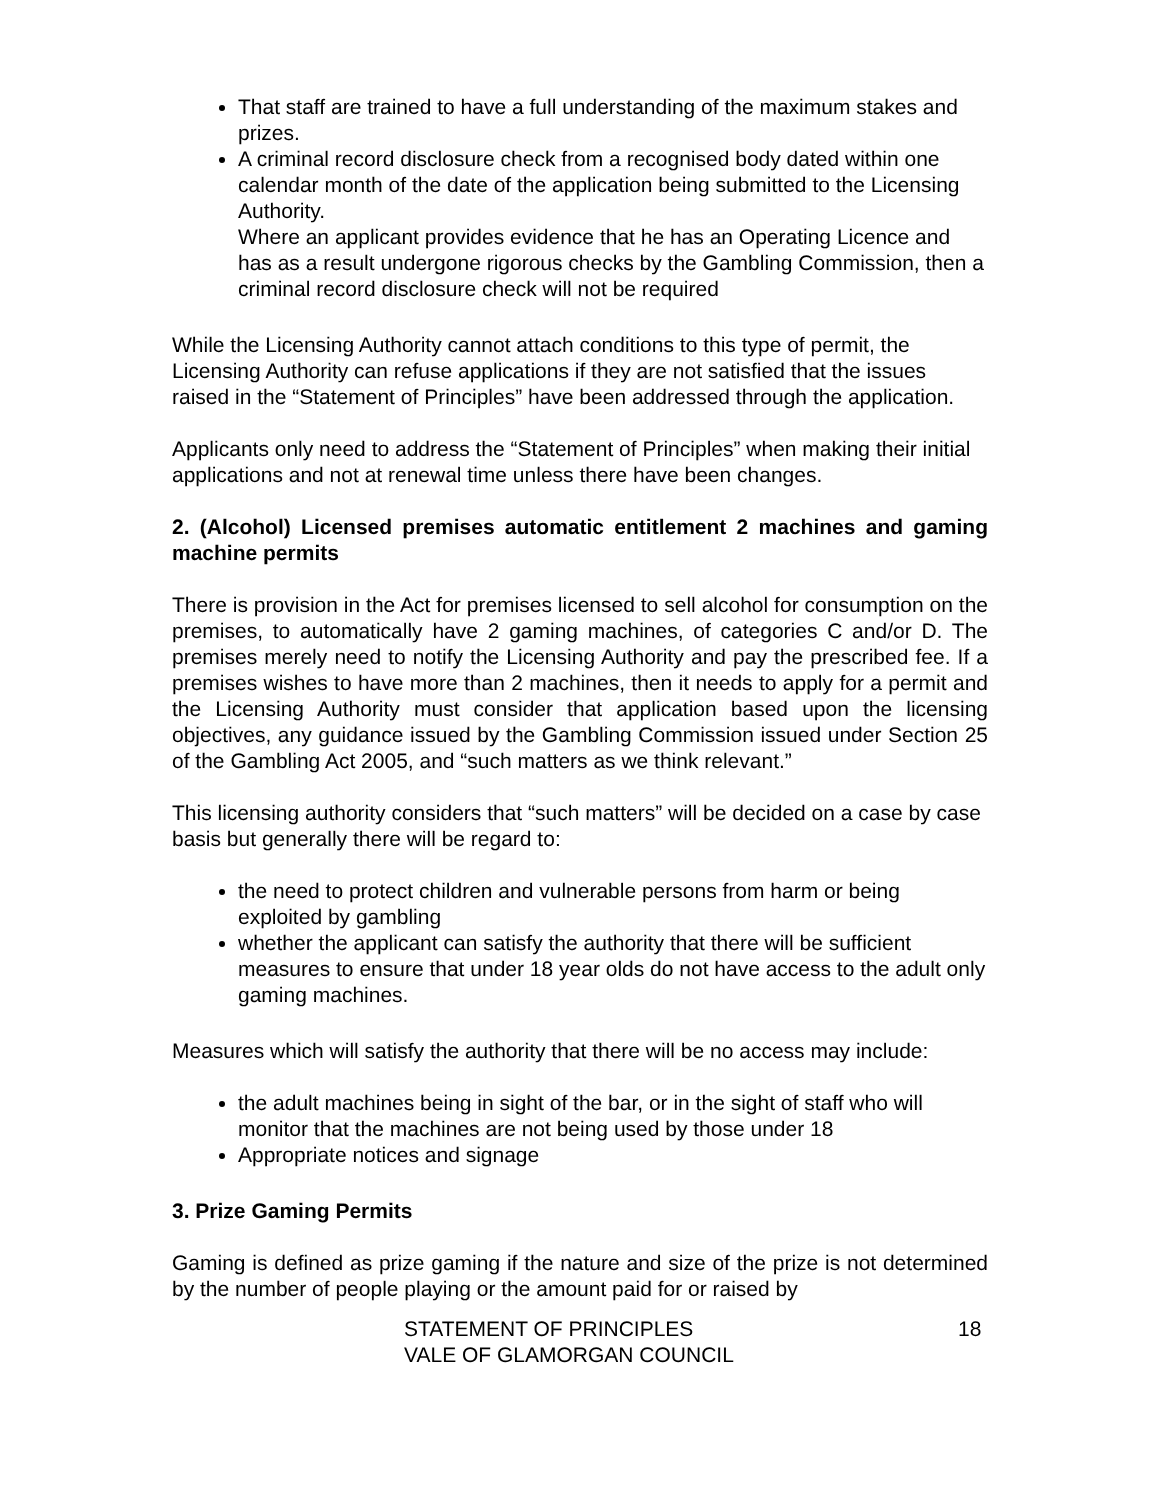That staff are trained to have a full understanding of the maximum stakes and prizes.
A criminal record disclosure check from a recognised body dated within one calendar month of the date of the application being submitted to the Licensing Authority.
Where an applicant provides evidence that he has an Operating Licence and has as a result undergone rigorous checks by the Gambling Commission, then a criminal record disclosure check will not be required
While the Licensing Authority cannot attach conditions to this type of permit, the Licensing Authority can refuse applications if they are not satisfied that the issues raised in the “Statement of Principles” have been addressed through the application.
Applicants only need to address the “Statement of Principles” when making their initial applications and not at renewal time unless there have been changes.
2. (Alcohol) Licensed premises automatic entitlement 2 machines and gaming machine permits
There is provision in the Act for premises licensed to sell alcohol for consumption on the premises, to automatically have 2 gaming machines, of categories C and/or D. The premises merely need to notify the Licensing Authority and pay the prescribed fee. If a premises wishes to have more than 2 machines, then it needs to apply for a permit and the Licensing Authority must consider that application based upon the licensing objectives, any guidance issued by the Gambling Commission issued under Section 25 of the Gambling Act 2005, and “such matters as we think relevant.”
This licensing authority considers that “such matters” will be decided on a case by case basis but generally there will be regard to:
the need to protect children and vulnerable persons from harm or being exploited by gambling
whether the applicant can satisfy the authority that there will be sufficient measures to ensure that under 18 year olds do not have access to the adult only gaming machines.
Measures which will satisfy the authority that there will be no access may include:
the adult machines being in sight of the bar, or in the sight of staff who will monitor that the machines are not being used by those under 18
Appropriate notices and signage
3. Prize Gaming Permits
Gaming is defined as prize gaming if the nature and size of the prize is not determined by the number of people playing or the amount paid for or raised by
STATEMENT OF PRINCIPLES
VALE OF GLAMORGAN COUNCIL
18